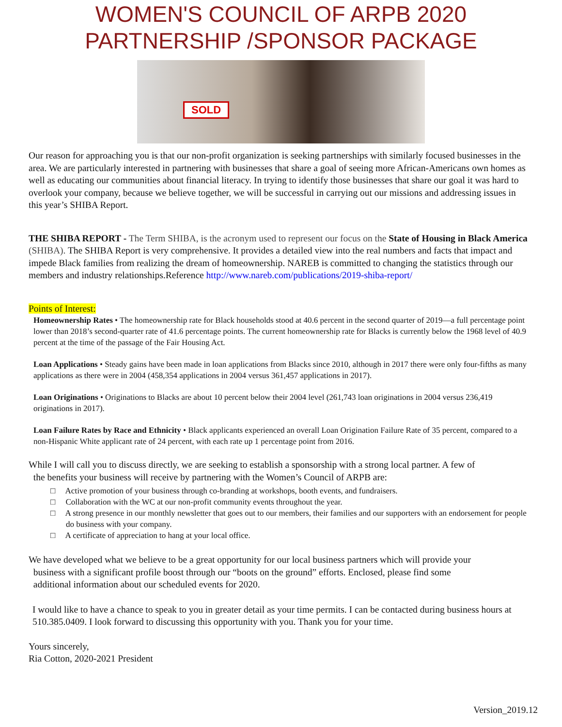WOMEN'S COUNCIL OF ARPB 2020
PARTNERSHIP /SPONSOR PACKAGE
SOLD
Our reason for approaching you is that our non-profit organization is seeking partnerships with similarly focused businesses in the area. We are particularly interested in partnering with businesses that share a goal of seeing more African-Americans own homes as well as educating our communities about financial literacy. In trying to identify those businesses that share our goal it was hard to overlook your company, because we believe together, we will be successful in carrying out our missions and addressing issues in this year’s SHIBA Report.
THE SHIBA REPORT - The Term SHIBA, is the acronym used to represent our focus on the State of Housing in Black America (SHIBA). The SHIBA Report is very comprehensive. It provides a detailed view into the real numbers and facts that impact and impede Black families from realizing the dream of homeownership. NAREB is committed to changing the statistics through our members and industry relationships.Reference http://www.nareb.com/publications/2019-shiba-report/
Points of Interest:
Homeownership Rates • The homeownership rate for Black households stood at 40.6 percent in the second quarter of 2019—a full percentage point lower than 2018’s second-quarter rate of 41.6 percentage points. The current homeownership rate for Blacks is currently below the 1968 level of 40.9 percent at the time of the passage of the Fair Housing Act.
Loan Applications • Steady gains have been made in loan applications from Blacks since 2010, although in 2017 there were only four-fifths as many applications as there were in 2004 (458,354 applications in 2004 versus 361,457 applications in 2017).
Loan Originations • Originations to Blacks are about 10 percent below their 2004 level (261,743 loan originations in 2004 versus 236,419 originations in 2017).
Loan Failure Rates by Race and Ethnicity • Black applicants experienced an overall Loan Origination Failure Rate of 35 percent, compared to a non-Hispanic White applicant rate of 24 percent, with each rate up 1 percentage point from 2016.
While I will call you to discuss directly, we are seeking to establish a sponsorship with a strong local partner. A few of
the benefits your business will receive by partnering with the Women’s Council of ARPB are:
□ Active promotion of your business through co-branding at workshops, booth events, and fundraisers.
□ Collaboration with the WC at our non-profit community events throughout the year.
□ A strong presence in our monthly newsletter that goes out to our members, their families and our supporters with an endorsement for people do business with your company.
□ A certificate of appreciation to hang at your local office.
We have developed what we believe to be a great opportunity for our local business partners which will provide your
business with a significant profile boost through our “boots on the ground” efforts. Enclosed, please find some
additional information about our scheduled events for 2020.
I would like to have a chance to speak to you in greater detail as your time permits. I can be contacted during business hours at 510.385.0409. I look forward to discussing this opportunity with you. Thank you for your time.
Yours sincerely,
Ria Cotton, 2020-2021 President
Version_2019.12